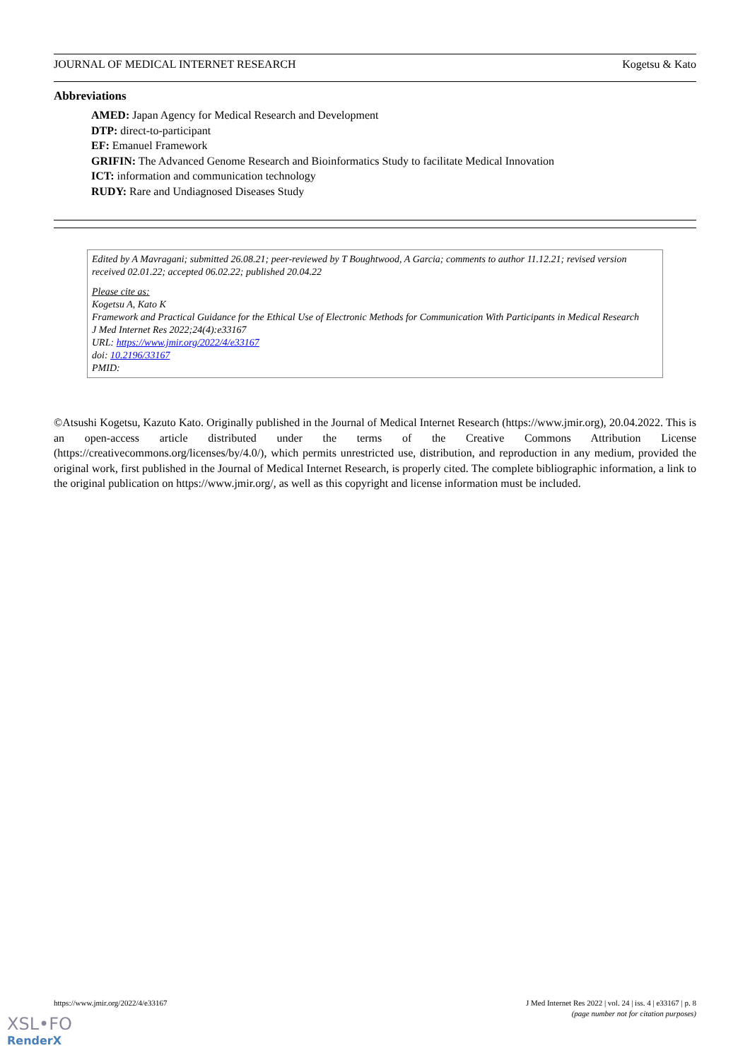JOURNAL OF MEDICAL INTERNET RESEARCH Kogetsu & Kato
Abbreviations
AMED: Japan Agency for Medical Research and Development
DTP: direct-to-participant
EF: Emanuel Framework
GRIFIN: The Advanced Genome Research and Bioinformatics Study to facilitate Medical Innovation
ICT: information and communication technology
RUDY: Rare and Undiagnosed Diseases Study
Edited by A Mavragani; submitted 26.08.21; peer-reviewed by T Boughtwood, A Garcia; comments to author 11.12.21; revised version received 02.01.22; accepted 06.02.22; published 20.04.22
Please cite as:
Kogetsu A, Kato K
Framework and Practical Guidance for the Ethical Use of Electronic Methods for Communication With Participants in Medical Research
J Med Internet Res 2022;24(4):e33167
URL: https://www.jmir.org/2022/4/e33167
doi: 10.2196/33167
PMID:
©Atsushi Kogetsu, Kazuto Kato. Originally published in the Journal of Medical Internet Research (https://www.jmir.org), 20.04.2022. This is an open-access article distributed under the terms of the Creative Commons Attribution License (https://creativecommons.org/licenses/by/4.0/), which permits unrestricted use, distribution, and reproduction in any medium, provided the original work, first published in the Journal of Medical Internet Research, is properly cited. The complete bibliographic information, a link to the original publication on https://www.jmir.org/, as well as this copyright and license information must be included.
https://www.jmir.org/2022/4/e33167 J Med Internet Res 2022 | vol. 24 | iss. 4 | e33167 | p. 8
(page number not for citation purposes)
XSL•FO
RenderX